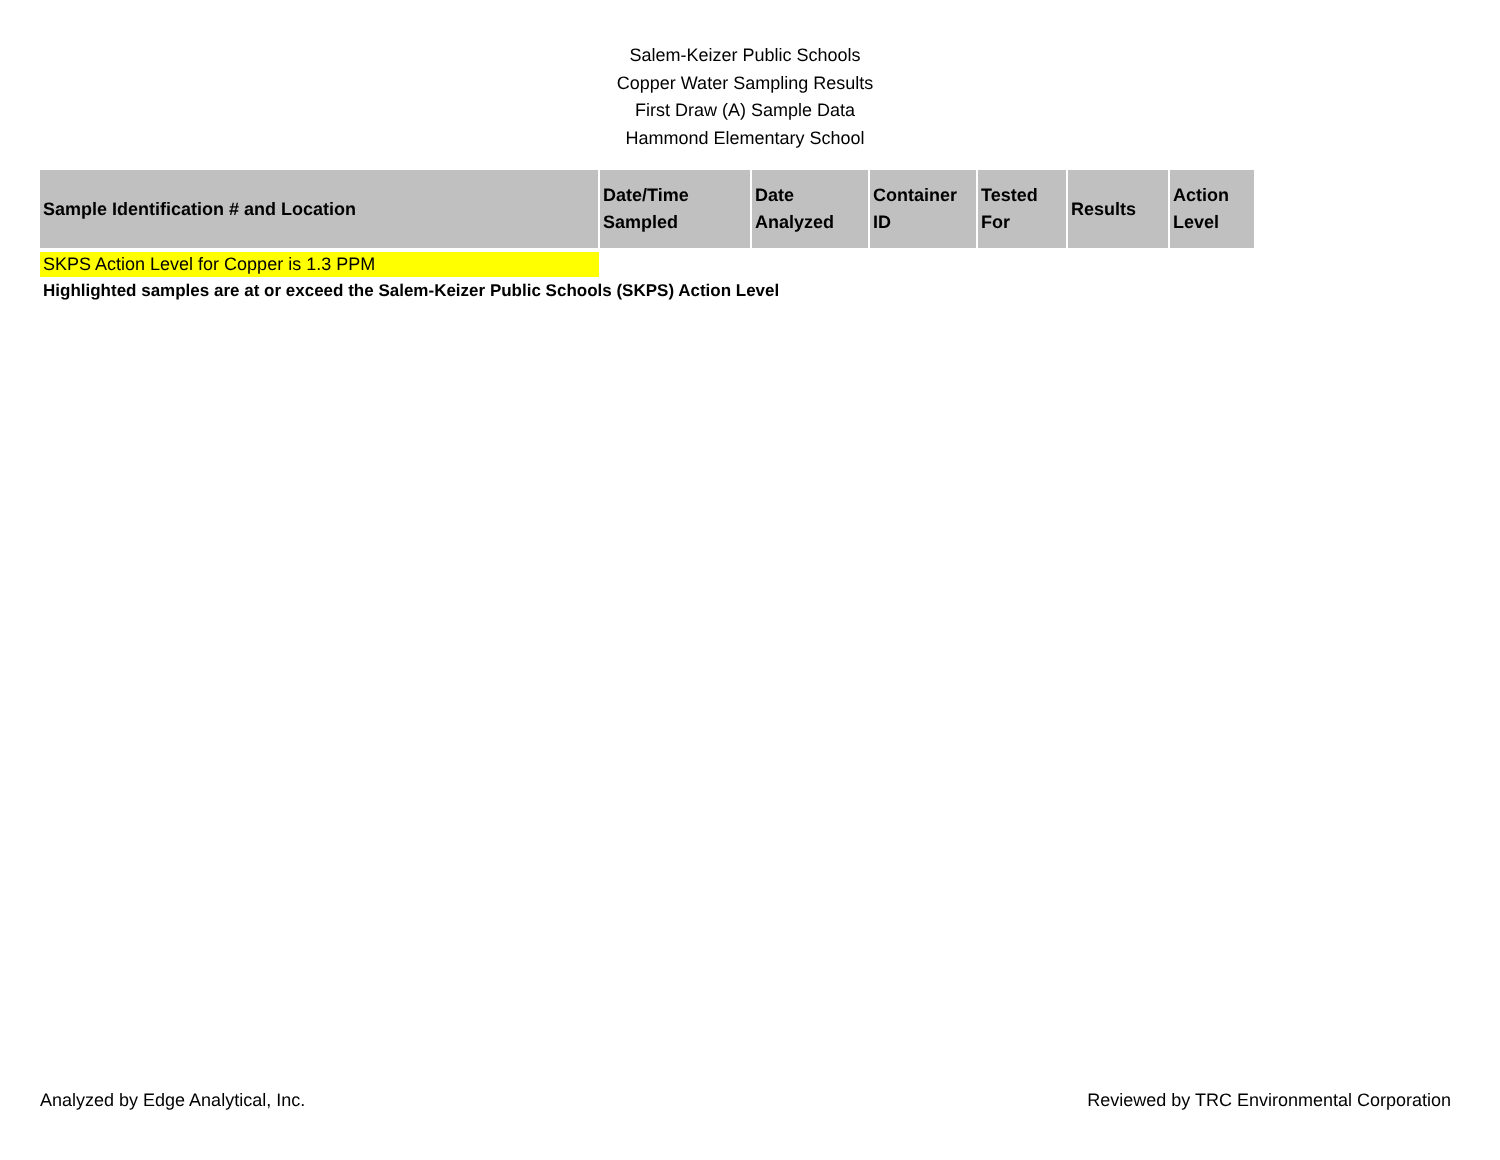Salem-Keizer Public Schools
Copper Water Sampling Results
First Draw (A) Sample Data
Hammond Elementary School
| Sample Identification # and Location | Date/Time Sampled | Date Analyzed | Container ID | Tested For | Results | Action Level |
| --- | --- | --- | --- | --- | --- | --- |
SKPS Action Level for Copper is 1.3 PPM
Highlighted samples are at or exceed the Salem-Keizer Public Schools (SKPS) Action Level
Analyzed by Edge Analytical, Inc. Reviewed by TRC Environmental Corporation